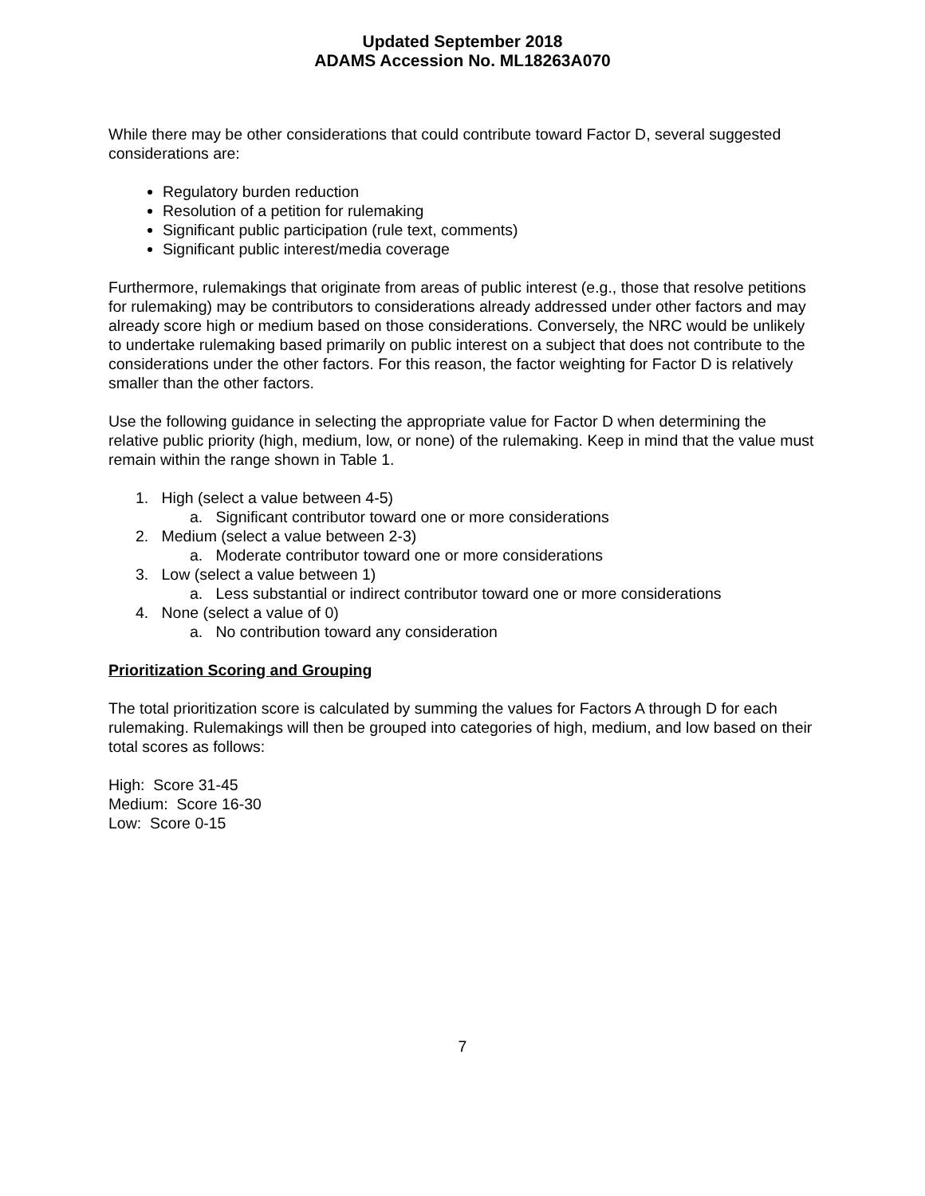Updated September 2018
ADAMS Accession No. ML18263A070
While there may be other considerations that could contribute toward Factor D, several suggested considerations are:
Regulatory burden reduction
Resolution of a petition for rulemaking
Significant public participation (rule text, comments)
Significant public interest/media coverage
Furthermore, rulemakings that originate from areas of public interest (e.g., those that resolve petitions for rulemaking) may be contributors to considerations already addressed under other factors and may already score high or medium based on those considerations. Conversely, the NRC would be unlikely to undertake rulemaking based primarily on public interest on a subject that does not contribute to the considerations under the other factors. For this reason, the factor weighting for Factor D is relatively smaller than the other factors.
Use the following guidance in selecting the appropriate value for Factor D when determining the relative public priority (high, medium, low, or none) of the rulemaking. Keep in mind that the value must remain within the range shown in Table 1.
1. High (select a value between 4-5)
a. Significant contributor toward one or more considerations
2. Medium (select a value between 2-3)
a. Moderate contributor toward one or more considerations
3. Low (select a value between 1)
a. Less substantial or indirect contributor toward one or more considerations
4. None (select a value of 0)
a. No contribution toward any consideration
Prioritization Scoring and Grouping
The total prioritization score is calculated by summing the values for Factors A through D for each rulemaking. Rulemakings will then be grouped into categories of high, medium, and low based on their total scores as follows:
High: Score 31-45
Medium: Score 16-30
Low: Score 0-15
7